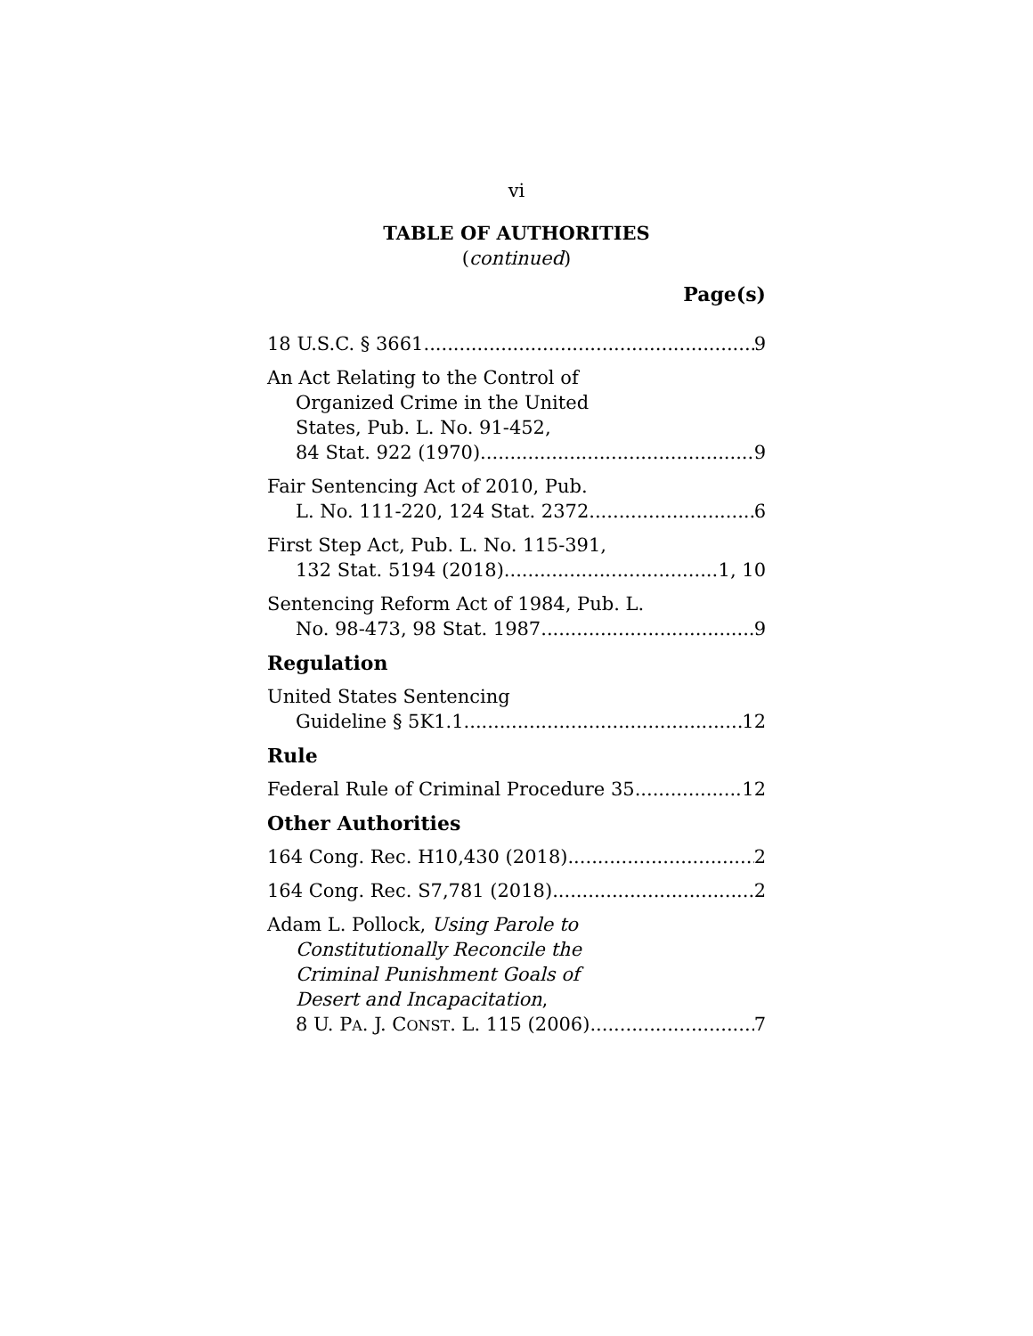vi
TABLE OF AUTHORITIES
(continued)
Page(s)
18 U.S.C. § 3661 9
An Act Relating to the Control of
Organized Crime in the United
States, Pub. L. No. 91-452,
84 Stat. 922 (1970). 9
Fair Sentencing Act of 2010, Pub.
L. No. 111-220, 124 Stat. 2372 6
First Step Act, Pub. L. No. 115-391,
132 Stat. 5194 (2018) 1, 10
Sentencing Reform Act of 1984, Pub. L.
No. 98-473, 98 Stat. 1987. 9
Regulation
United States Sentencing
Guideline § 5K1.1 12
Rule
Federal Rule of Criminal Procedure 35 12
Other Authorities
164 Cong. Rec. H10,430 (2018) 2
164 Cong. Rec. S7,781 (2018) 2
Adam L. Pollock, Using Parole to
Constitutionally Reconcile the
Criminal Punishment Goals of
Desert and Incapacitation,
8 U. PA. J. CONST. L. 115 (2006) 7